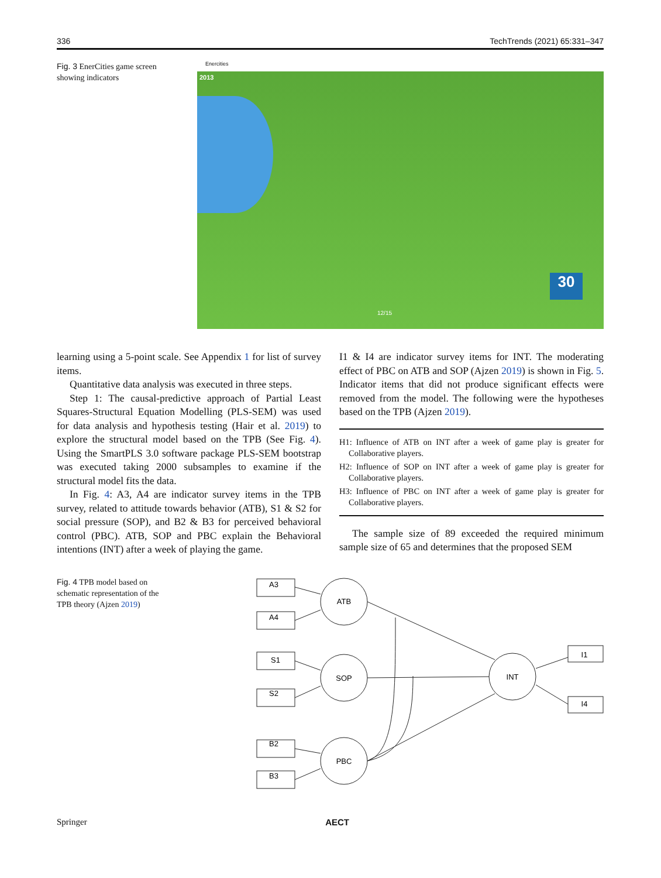336 TechTrends (2021) 65:331–347
Fig. 3 EnerCities game screen showing indicators
Enercities
2013
30
12/15
learning using a 5-point scale. See Appendix 1 for list of survey items.
Quantitative data analysis was executed in three steps.
Step 1: The causal-predictive approach of Partial Least Squares-Structural Equation Modelling (PLS-SEM) was used for data analysis and hypothesis testing (Hair et al. 2019) to explore the structural model based on the TPB (See Fig. 4). Using the SmartPLS 3.0 software package PLS-SEM bootstrap was executed taking 2000 subsamples to examine if the structural model fits the data.
In Fig. 4: A3, A4 are indicator survey items in the TPB survey, related to attitude towards behavior (ATB), S1 & S2 for social pressure (SOP), and B2 & B3 for perceived behavioral control (PBC). ATB, SOP and PBC explain the Behavioral intentions (INT) after a week of playing the game.
I1 & I4 are indicator survey items for INT. The moderating effect of PBC on ATB and SOP (Ajzen 2019) is shown in Fig. 5. Indicator items that did not produce significant effects were removed from the model. The following were the hypotheses based on the TPB (Ajzen 2019).
H1: Influence of ATB on INT after a week of game play is greater for Collaborative players.
H2: Influence of SOP on INT after a week of game play is greater for Collaborative players.
H3: Influence of PBC on INT after a week of game play is greater for Collaborative players.
The sample size of 89 exceeded the required minimum sample size of 65 and determines that the proposed SEM
Fig. 4 TPB model based on schematic representation of the TPB theory (Ajzen 2019)
A3
A4
S1
S2
B2
B3
ATB
SOP
PBC
INT
I1
I4
Springer AECT